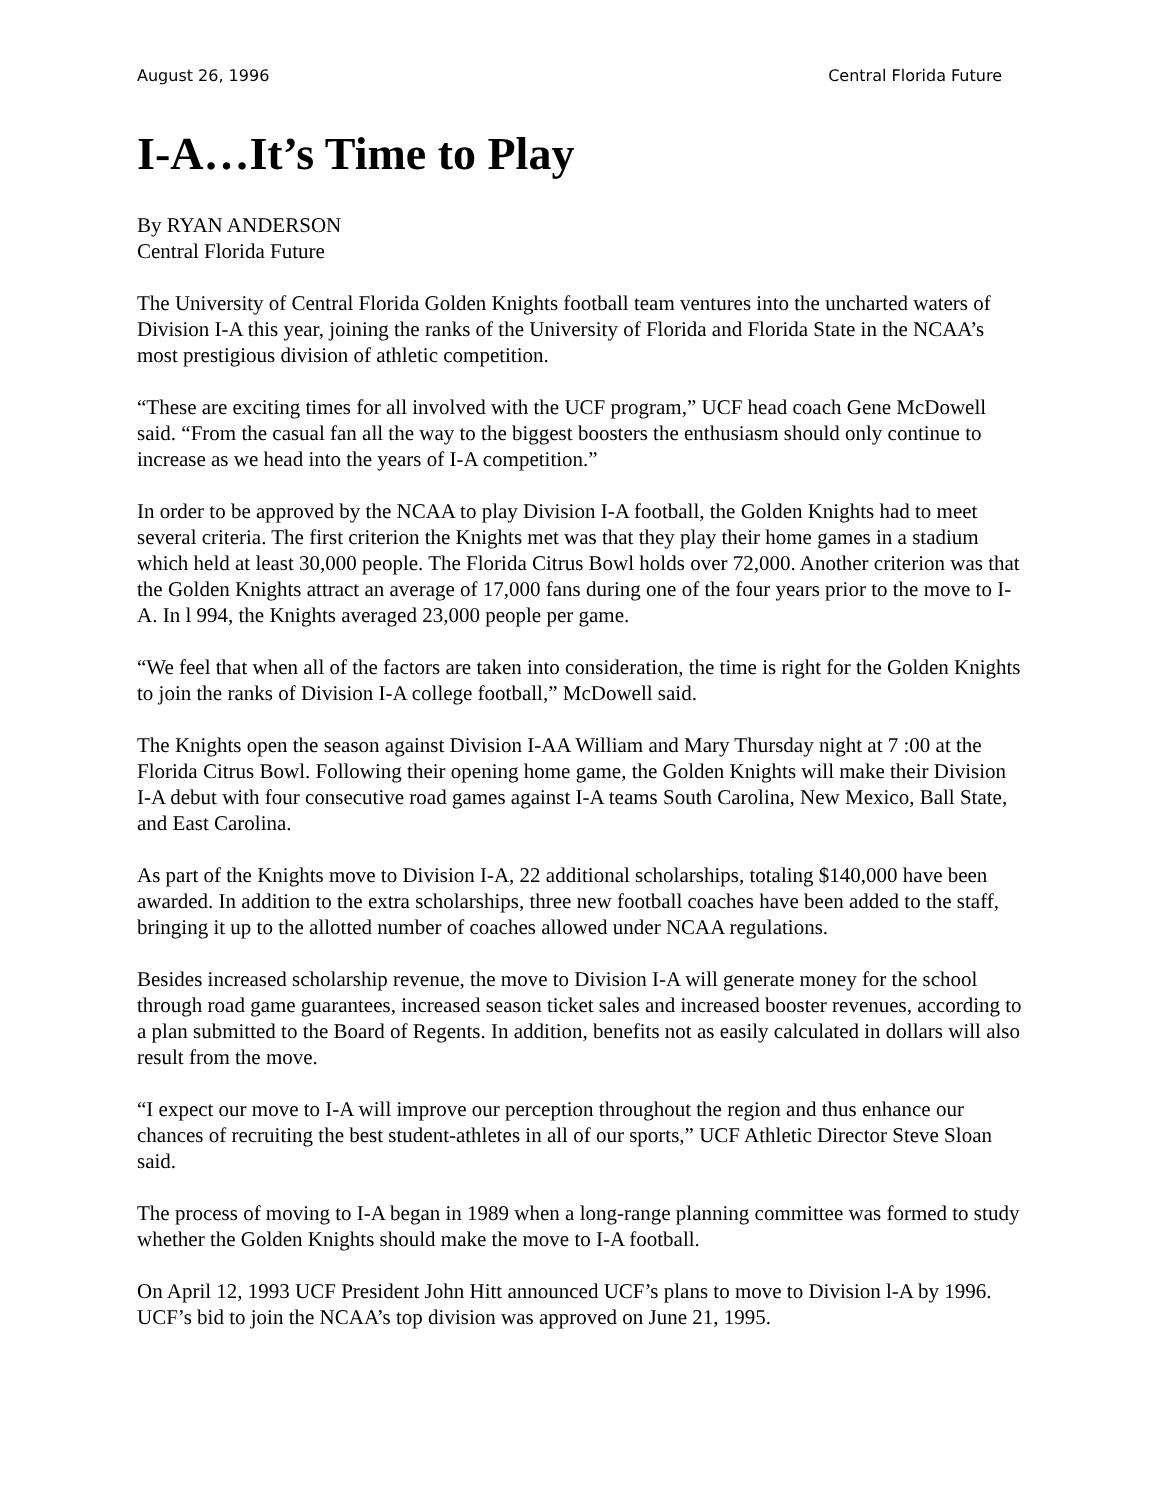August 26, 1996 Central Florida Future
I-A…It’s Time to Play
By RYAN ANDERSON
Central Florida Future
The University of Central Florida Golden Knights football team ventures into the uncharted waters of Division I-A this year, joining the ranks of the University of Florida and Florida State in the NCAA’s most prestigious division of athletic competition.
“These are exciting times for all involved with the UCF program,” UCF head coach Gene McDowell said. “From the casual fan all the way to the biggest boosters the enthusiasm should only continue to increase as we head into the years of I-A competition.”
In order to be approved by the NCAA to play Division I-A football, the Golden Knights had to meet several criteria. The first criterion the Knights met was that they play their home games in a stadium which held at least 30,000 people. The Florida Citrus Bowl holds over 72,000. Another criterion was that the Golden Knights attract an average of 17,000 fans during one of the four years prior to the move to I-A. In l 994, the Knights averaged 23,000 people per game.
“We feel that when all of the factors are taken into consideration, the time is right for the Golden Knights to join the ranks of Division I-A college football,” McDowell said.
The Knights open the season against Division I-AA William and Mary Thursday night at 7 :00 at the Florida Citrus Bowl. Following their opening home game, the Golden Knights will make their Division I-A debut with four consecutive road games against I-A teams South Carolina, New Mexico, Ball State, and East Carolina.
As part of the Knights move to Division I-A, 22 additional scholarships, totaling $140,000 have been awarded. In addition to the extra scholarships, three new football coaches have been added to the staff, bringing it up to the allotted number of coaches allowed under NCAA regulations.
Besides increased scholarship revenue, the move to Division I-A will generate money for the school through road game guarantees, increased season ticket sales and increased booster revenues, according to a plan submitted to the Board of Regents. In addition, benefits not as easily calculated in dollars will also result from the move.
“I expect our move to I-A will improve our perception throughout the region and thus enhance our chances of recruiting the best student-athletes in all of our sports,” UCF Athletic Director Steve Sloan said.
The process of moving to I-A began in 1989 when a long-range planning committee was formed to study whether the Golden Knights should make the move to I-A football.
On April 12, 1993 UCF President John Hitt announced UCF’s plans to move to Division l-A by 1996. UCF’s bid to join the NCAA’s top division was approved on June 21, 1995.